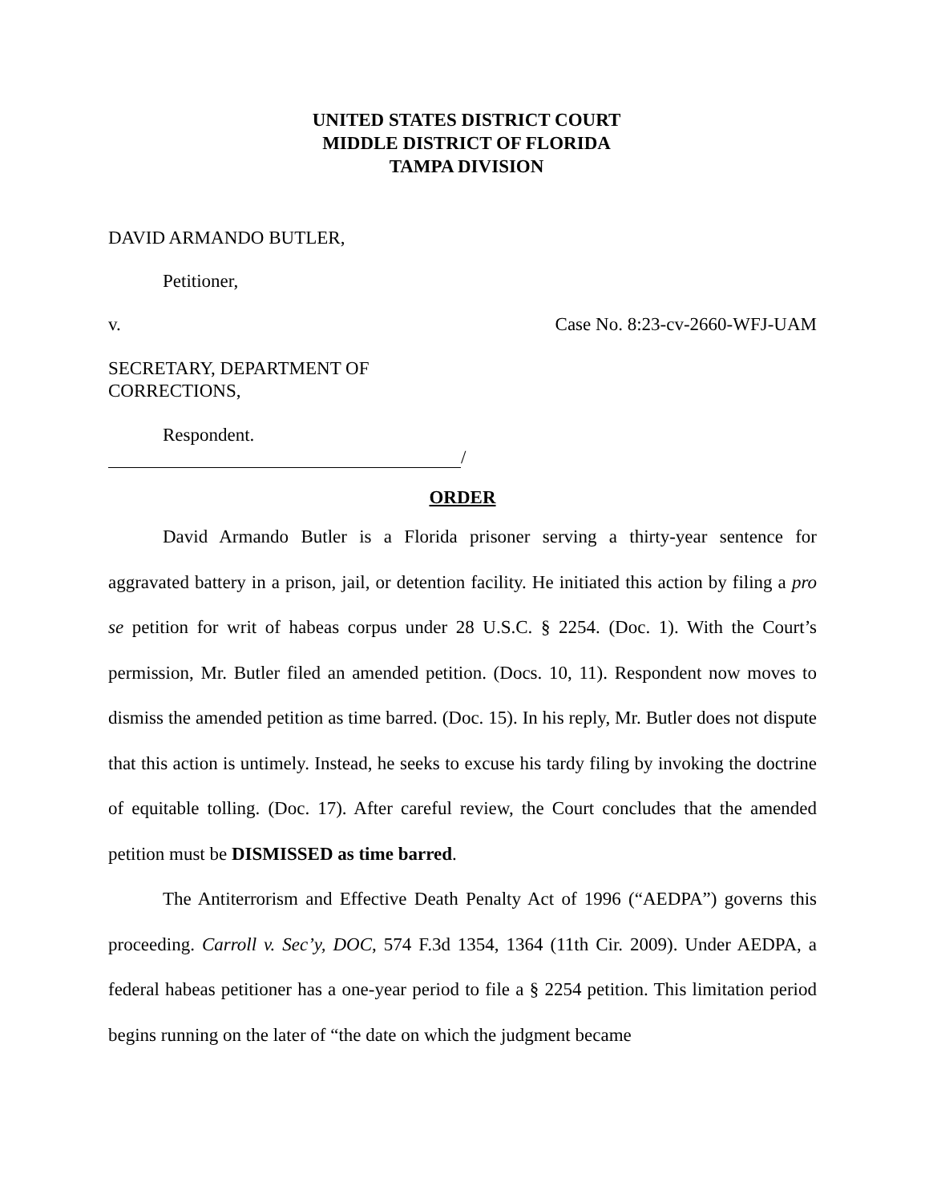UNITED STATES DISTRICT COURT
MIDDLE DISTRICT OF FLORIDA
TAMPA DIVISION
DAVID ARMANDO BUTLER,
Petitioner,
v. Case No. 8:23-cv-2660-WFJ-UAM
SECRETARY, DEPARTMENT OF
CORRECTIONS,
Respondent.
/
ORDER
David Armando Butler is a Florida prisoner serving a thirty-year sentence for aggravated battery in a prison, jail, or detention facility. He initiated this action by filing a pro se petition for writ of habeas corpus under 28 U.S.C. § 2254. (Doc. 1). With the Court’s permission, Mr. Butler filed an amended petition. (Docs. 10, 11). Respondent now moves to dismiss the amended petition as time barred. (Doc. 15). In his reply, Mr. Butler does not dispute that this action is untimely. Instead, he seeks to excuse his tardy filing by invoking the doctrine of equitable tolling. (Doc. 17). After careful review, the Court concludes that the amended petition must be DISMISSED as time barred.
The Antiterrorism and Effective Death Penalty Act of 1996 (“AEDPA”) governs this proceeding. Carroll v. Sec’y, DOC, 574 F.3d 1354, 1364 (11th Cir. 2009). Under AEDPA, a federal habeas petitioner has a one-year period to file a § 2254 petition. This limitation period begins running on the later of “the date on which the judgment became